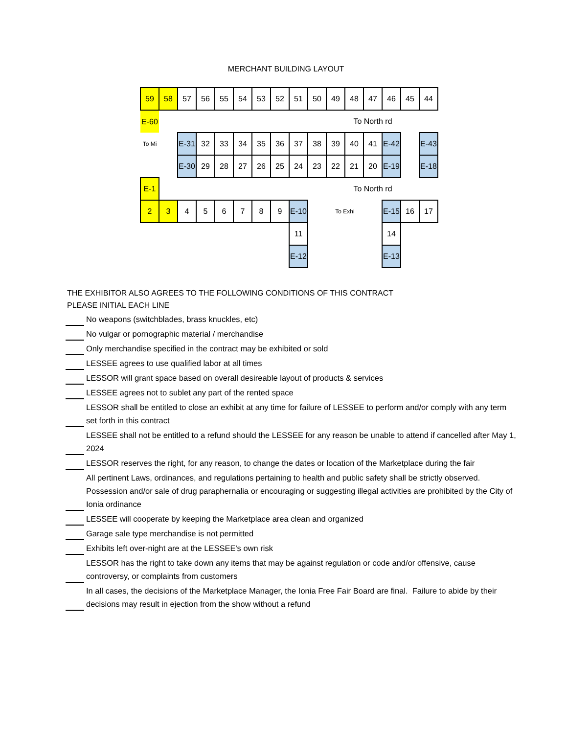MERCHANT BUILDING LAYOUT
| 59 | 58 | 57 | 56 | 55 | 54 | 53 | 52 | 51 | 50 | 49 | 48 | 47 | 46 | 45 | 44 |
| E-60 | | | | | | | | | | | To North rd | | | | |
| To Mi | | E-31 | 32 | 33 | 34 | 35 | 36 | 37 | 38 | 39 | 40 | 41 | E-42 | | E-43 |
| | | E-30 | 29 | 28 | 27 | 26 | 25 | 24 | 23 | 22 | 21 | 20 | E-19 | | E-18 |
| E-1 | | | | | | | | | | | To North rd | | | | |
| 2 | 3 | 4 | 5 | 6 | 7 | 8 | 9 | E-10 | | To Exhi | | | E-15 | 16 | 17 |
| | | | | | | | | 11 | | | | | 14 | | |
| | | | | | | | | E-12 | | | | | E-13 | | |
THE EXHIBITOR ALSO AGREES TO THE FOLLOWING CONDITIONS OF THIS CONTRACT
PLEASE INITIAL EACH LINE
No weapons (switchblades, brass knuckles, etc)
No vulgar or pornographic material / merchandise
Only merchandise specified in the contract may be exhibited or sold
LESSEE agrees to use qualified labor at all times
LESSOR will grant space based on overall desireable layout of products & services
LESSEE agrees not to sublet any part of the rented space
LESSOR shall be entitled to close an exhibit at any time for failure of LESSEE to perform and/or comply with any term set forth in this contract
LESSEE shall not be entitled to a refund should the LESSEE for any reason be unable to attend if cancelled after May 1, 2024
LESSOR reserves the right, for any reason, to change the dates or location of the Marketplace during the fair
All pertinent Laws, ordinances, and regulations pertaining to health and public safety shall be strictly observed. Possession and/or sale of drug paraphernalia or encouraging or suggesting illegal activities are prohibited by the City of Ionia ordinance
LESSEE will cooperate by keeping the Marketplace area clean and organized
Garage sale type merchandise is not permitted
Exhibits left over-night are at the LESSEE's own risk
LESSOR has the right to take down any items that may be against regulation or code and/or offensive, cause controversy, or complaints from customers
In all cases, the decisions of the Marketplace Manager, the Ionia Free Fair Board are final. Failure to abide by their decisions may result in ejection from the show without a refund